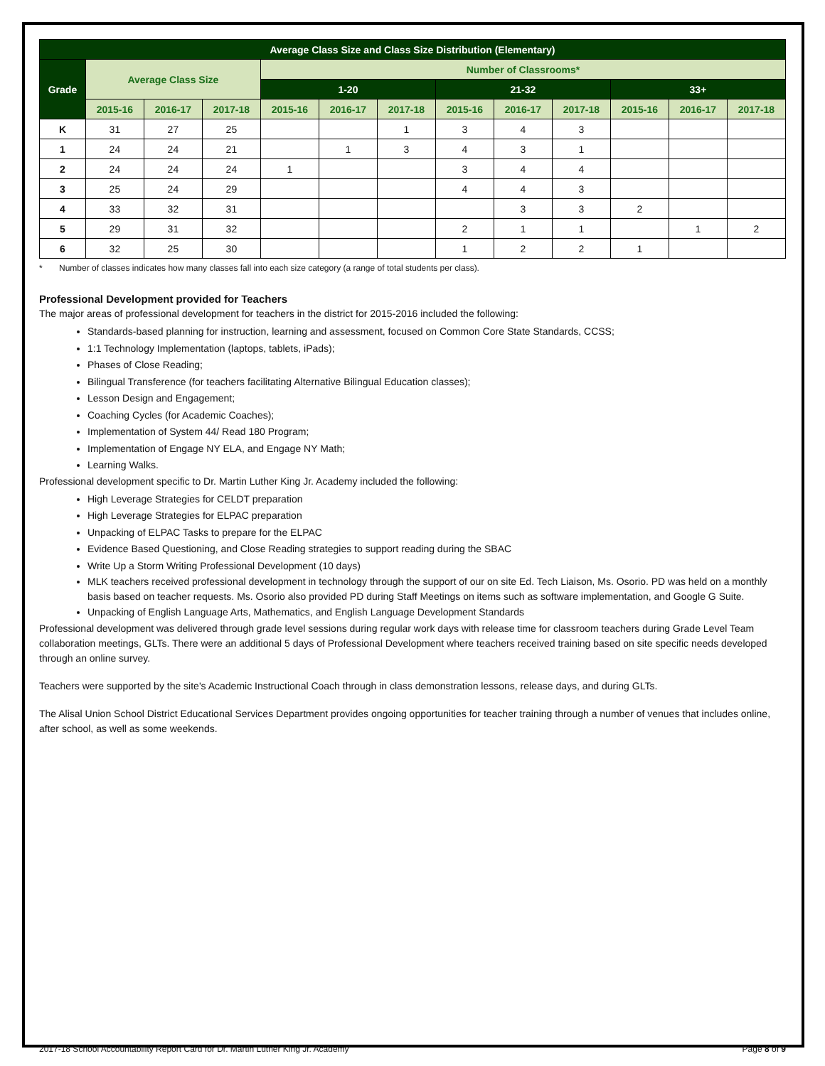| Average Class Size and Class Size Distribution (Elementary) | | | | | | | | | | | | |
| --- | --- | --- | --- | --- | --- | --- | --- | --- | --- | --- | --- | --- |
| Grade | Average Class Size | | | Number of Classrooms* | | | | | | | | |
| | | | | 1-20 | | | 21-32 | | | 33+ | | |
| | 2015-16 | 2016-17 | 2017-18 | 2015-16 | 2016-17 | 2017-18 | 2015-16 | 2016-17 | 2017-18 | 2015-16 | 2016-17 | 2017-18 |
| K | 31 | 27 | 25 | | | 1 | 3 | 4 | 3 | | | |
| 1 | 24 | 24 | 21 | | 1 | 3 | 4 | 3 | 1 | | | |
| 2 | 24 | 24 | 24 | 1 | | | 3 | 4 | 4 | | | |
| 3 | 25 | 24 | 29 | | | | 4 | 4 | 3 | | | |
| 4 | 33 | 32 | 31 | | | | | 3 | 3 | 2 | | |
| 5 | 29 | 31 | 32 | | | | 2 | 1 | 1 | | 1 | 2 |
| 6 | 32 | 25 | 30 | | | | 1 | 2 | 2 | 1 | | |
* Number of classes indicates how many classes fall into each size category (a range of total students per class).
Professional Development provided for Teachers
The major areas of professional development for teachers in the district for 2015-2016 included the following:
Standards-based planning for instruction, learning and assessment, focused on Common Core State Standards, CCSS;
1:1 Technology Implementation (laptops, tablets, iPads);
Phases of Close Reading;
Bilingual Transference (for teachers facilitating Alternative Bilingual Education classes);
Lesson Design and Engagement;
Coaching Cycles (for Academic Coaches);
Implementation of System 44/ Read 180 Program;
Implementation of Engage NY ELA, and Engage NY Math;
Learning Walks.
Professional development specific to Dr. Martin Luther King Jr. Academy included the following:
High Leverage Strategies for CELDT preparation
High Leverage Strategies for ELPAC preparation
Unpacking of ELPAC Tasks to prepare for the ELPAC
Evidence Based Questioning, and Close Reading strategies to support reading during the SBAC
Write Up a Storm Writing Professional Development (10 days)
MLK teachers received professional development in technology through the support of our on site Ed. Tech Liaison, Ms. Osorio. PD was held on a monthly basis based on teacher requests. Ms. Osorio also provided PD during Staff Meetings on items such as software implementation, and Google G Suite.
Unpacking of English Language Arts, Mathematics, and English Language Development Standards
Professional development was delivered through grade level sessions during regular work days with release time for classroom teachers during Grade Level Team collaboration meetings, GLTs. There were an additional 5 days of Professional Development where teachers received training based on site specific needs developed through an online survey.
Teachers were supported by the site's Academic Instructional Coach through in class demonstration lessons, release days, and during GLTs.
The Alisal Union School District Educational Services Department provides ongoing opportunities for teacher training through a number of venues that includes online, after school, as well as some weekends.
2017-18 School Accountability Report Card for Dr. Martin Luther King Jr. Academy Page 8 of 9